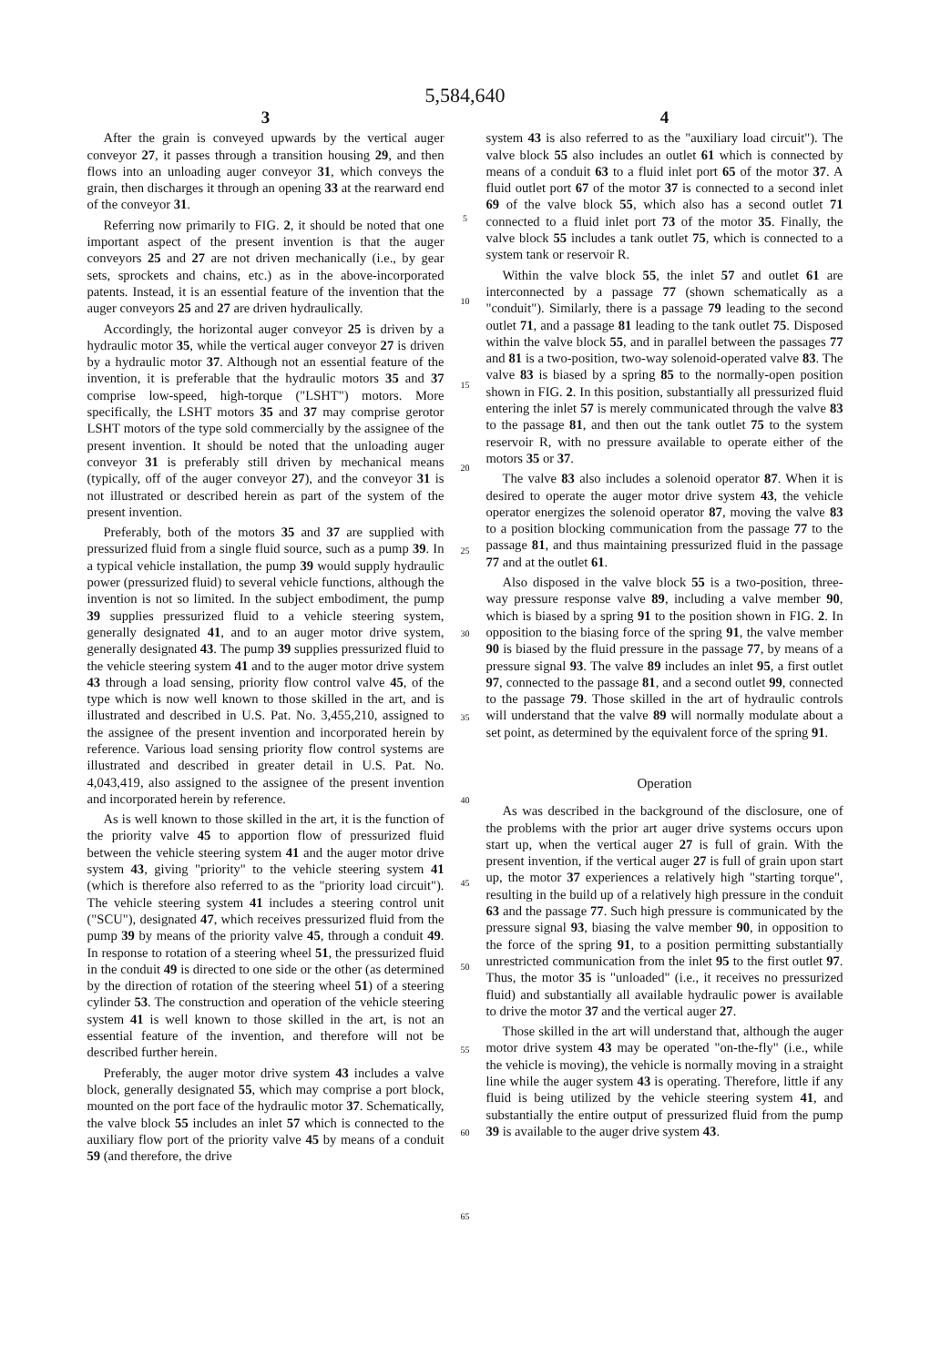5,584,640
3
After the grain is conveyed upwards by the vertical auger conveyor 27, it passes through a transition housing 29, and then flows into an unloading auger conveyor 31, which conveys the grain, then discharges it through an opening 33 at the rearward end of the conveyor 31.
Referring now primarily to FIG. 2, it should be noted that one important aspect of the present invention is that the auger conveyors 25 and 27 are not driven mechanically (i.e., by gear sets, sprockets and chains, etc.) as in the above-incorporated patents. Instead, it is an essential feature of the invention that the auger conveyors 25 and 27 are driven hydraulically.
Accordingly, the horizontal auger conveyor 25 is driven by a hydraulic motor 35, while the vertical auger conveyor 27 is driven by a hydraulic motor 37. Although not an essential feature of the invention, it is preferable that the hydraulic motors 35 and 37 comprise low-speed, high-torque ("LSHT") motors. More specifically, the LSHT motors 35 and 37 may comprise gerotor LSHT motors of the type sold commercially by the assignee of the present invention. It should be noted that the unloading auger conveyor 31 is preferably still driven by mechanical means (typically, off of the auger conveyor 27), and the conveyor 31 is not illustrated or described herein as part of the system of the present invention.
Preferably, both of the motors 35 and 37 are supplied with pressurized fluid from a single fluid source, such as a pump 39. In a typical vehicle installation, the pump 39 would supply hydraulic power (pressurized fluid) to several vehicle functions, although the invention is not so limited. In the subject embodiment, the pump 39 supplies pressurized fluid to a vehicle steering system, generally designated 41, and to an auger motor drive system, generally designated 43. The pump 39 supplies pressurized fluid to the vehicle steering system 41 and to the auger motor drive system 43 through a load sensing, priority flow control valve 45, of the type which is now well known to those skilled in the art, and is illustrated and described in U.S. Pat. No. 3,455,210, assigned to the assignee of the present invention and incorporated herein by reference. Various load sensing priority flow control systems are illustrated and described in greater detail in U.S. Pat. No. 4,043,419, also assigned to the assignee of the present invention and incorporated herein by reference.
As is well known to those skilled in the art, it is the function of the priority valve 45 to apportion flow of pressurized fluid between the vehicle steering system 41 and the auger motor drive system 43, giving "priority" to the vehicle steering system 41 (which is therefore also referred to as the "priority load circuit"). The vehicle steering system 41 includes a steering control unit ("SCU"), designated 47, which receives pressurized fluid from the pump 39 by means of the priority valve 45, through a conduit 49. In response to rotation of a steering wheel 51, the pressurized fluid in the conduit 49 is directed to one side or the other (as determined by the direction of rotation of the steering wheel 51) of a steering cylinder 53. The construction and operation of the vehicle steering system 41 is well known to those skilled in the art, is not an essential feature of the invention, and therefore will not be described further herein.
Preferably, the auger motor drive system 43 includes a valve block, generally designated 55, which may comprise a port block, mounted on the port face of the hydraulic motor 37. Schematically, the valve block 55 includes an inlet 57 which is connected to the auxiliary flow port of the priority valve 45 by means of a conduit 59 (and therefore, the drive
5
10
15
20
25
30
35
40
45
50
55
60
65
4
system 43 is also referred to as the "auxiliary load circuit"). The valve block 55 also includes an outlet 61 which is connected by means of a conduit 63 to a fluid inlet port 65 of the motor 37. A fluid outlet port 67 of the motor 37 is connected to a second inlet 69 of the valve block 55, which also has a second outlet 71 connected to a fluid inlet port 73 of the motor 35. Finally, the valve block 55 includes a tank outlet 75, which is connected to a system tank or reservoir R.
Within the valve block 55, the inlet 57 and outlet 61 are interconnected by a passage 77 (shown schematically as a "conduit"). Similarly, there is a passage 79 leading to the second outlet 71, and a passage 81 leading to the tank outlet 75. Disposed within the valve block 55, and in parallel between the passages 77 and 81 is a two-position, two-way solenoid-operated valve 83. The valve 83 is biased by a spring 85 to the normally-open position shown in FIG. 2. In this position, substantially all pressurized fluid entering the inlet 57 is merely communicated through the valve 83 to the passage 81, and then out the tank outlet 75 to the system reservoir R, with no pressure available to operate either of the motors 35 or 37.
The valve 83 also includes a solenoid operator 87. When it is desired to operate the auger motor drive system 43, the vehicle operator energizes the solenoid operator 87, moving the valve 83 to a position blocking communication from the passage 77 to the passage 81, and thus maintaining pressurized fluid in the passage 77 and at the outlet 61.
Also disposed in the valve block 55 is a two-position, three-way pressure response valve 89, including a valve member 90, which is biased by a spring 91 to the position shown in FIG. 2. In opposition to the biasing force of the spring 91, the valve member 90 is biased by the fluid pressure in the passage 77, by means of a pressure signal 93. The valve 89 includes an inlet 95, a first outlet 97, connected to the passage 81, and a second outlet 99, connected to the passage 79. Those skilled in the art of hydraulic controls will understand that the valve 89 will normally modulate about a set point, as determined by the equivalent force of the spring 91.
Operation
As was described in the background of the disclosure, one of the problems with the prior art auger drive systems occurs upon start up, when the vertical auger 27 is full of grain. With the present invention, if the vertical auger 27 is full of grain upon start up, the motor 37 experiences a relatively high "starting torque", resulting in the build up of a relatively high pressure in the conduit 63 and the passage 77. Such high pressure is communicated by the pressure signal 93, biasing the valve member 90, in opposition to the force of the spring 91, to a position permitting substantially unrestricted communication from the inlet 95 to the first outlet 97. Thus, the motor 35 is "unloaded" (i.e., it receives no pressurized fluid) and substantially all available hydraulic power is available to drive the motor 37 and the vertical auger 27.
Those skilled in the art will understand that, although the auger motor drive system 43 may be operated "on-the-fly" (i.e., while the vehicle is moving), the vehicle is normally moving in a straight line while the auger system 43 is operating. Therefore, little if any fluid is being utilized by the vehicle steering system 41, and substantially the entire output of pressurized fluid from the pump 39 is available to the auger drive system 43.